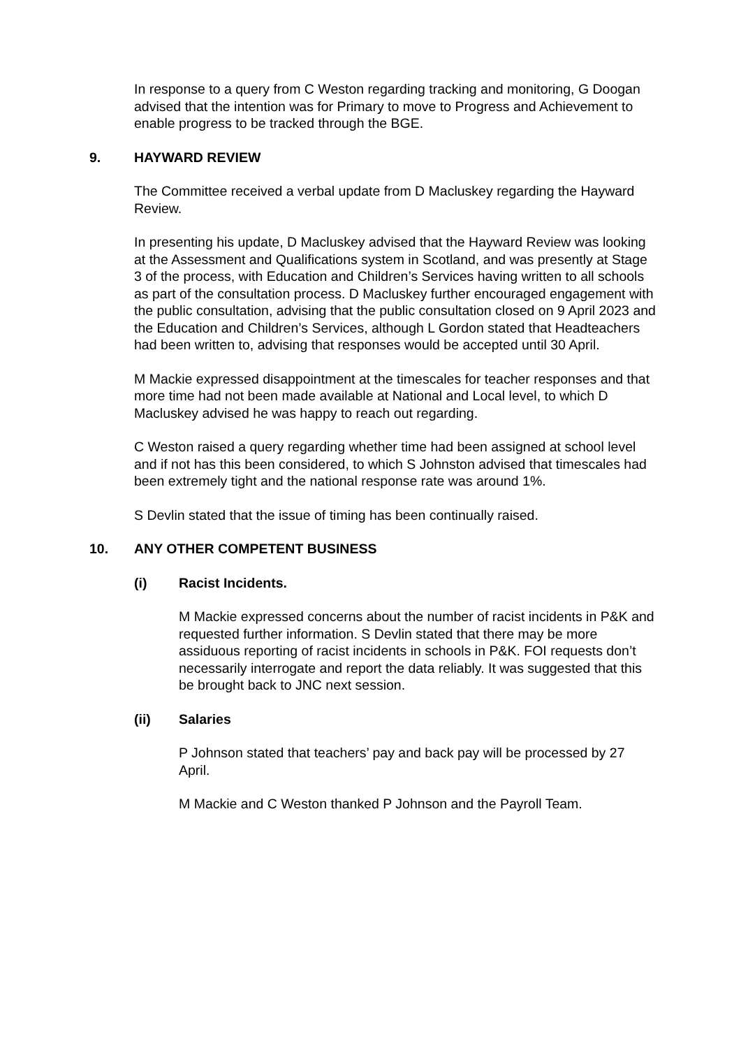In response to a query from C Weston regarding tracking and monitoring, G Doogan advised that the intention was for Primary to move to Progress and Achievement to enable progress to be tracked through the BGE.
9. HAYWARD REVIEW
The Committee received a verbal update from D Macluskey regarding the Hayward Review.
In presenting his update, D Macluskey advised that the Hayward Review was looking at the Assessment and Qualifications system in Scotland, and was presently at Stage 3 of the process, with Education and Children’s Services having written to all schools as part of the consultation process. D Macluskey further encouraged engagement with the public consultation, advising that the public consultation closed on 9 April 2023 and the Education and Children’s Services, although L Gordon stated that Headteachers had been written to, advising that responses would be accepted until 30 April.
M Mackie expressed disappointment at the timescales for teacher responses and that more time had not been made available at National and Local level, to which D Macluskey advised he was happy to reach out regarding.
C Weston raised a query regarding whether time had been assigned at school level and if not has this been considered, to which S Johnston advised that timescales had been extremely tight and the national response rate was around 1%.
S Devlin stated that the issue of timing has been continually raised.
10. ANY OTHER COMPETENT BUSINESS
(i) Racist Incidents.
M Mackie expressed concerns about the number of racist incidents in P&K and requested further information. S Devlin stated that there may be more assiduous reporting of racist incidents in schools in P&K. FOI requests don’t necessarily interrogate and report the data reliably. It was suggested that this be brought back to JNC next session.
(ii) Salaries
P Johnson stated that teachers’ pay and back pay will be processed by 27 April.
M Mackie and C Weston thanked P Johnson and the Payroll Team.